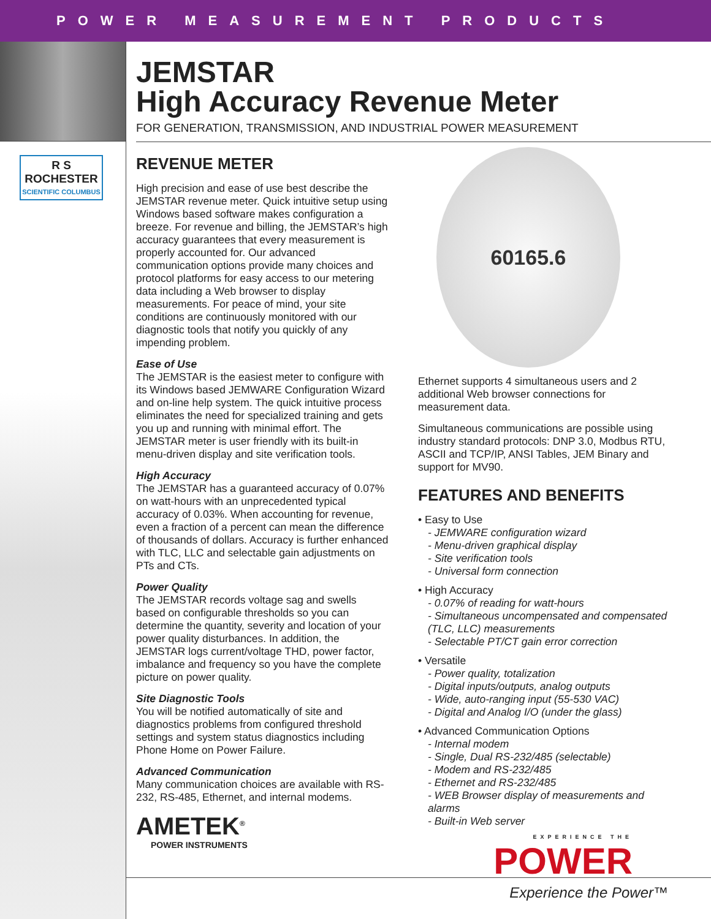POWER MEASUREMENT PRODUCTS
R S
ROCHESTER
SCIENTIFIC COLUMBUS
JEMSTAR
High Accuracy Revenue Meter
FOR GENERATION, TRANSMISSION, AND INDUSTRIAL POWER MEASUREMENT
REVENUE METER
High precision and ease of use best describe the JEMSTAR revenue meter. Quick intuitive setup using Windows based software makes configuration a breeze. For revenue and billing, the JEMSTAR’s high accuracy guarantees that every measurement is properly accounted for. Our advanced communication options provide many choices and protocol platforms for easy access to our metering data including a Web browser to display measurements. For peace of mind, your site conditions are continuously monitored with our diagnostic tools that notify you quickly of any impending problem.
Ease of Use
The JEMSTAR is the easiest meter to configure with its Windows based JEMWARE Configuration Wizard and on-line help system. The quick intuitive process eliminates the need for specialized training and gets you up and running with minimal effort. The JEMSTAR meter is user friendly with its built-in menu-driven display and site verification tools.
High Accuracy
The JEMSTAR has a guaranteed accuracy of 0.07% on watt-hours with an unprecedented typical accuracy of 0.03%. When accounting for revenue, even a fraction of a percent can mean the difference of thousands of dollars. Accuracy is further enhanced with TLC, LLC and selectable gain adjustments on PTs and CTs.
Power Quality
The JEMSTAR records voltage sag and swells based on configurable thresholds so you can determine the quantity, severity and location of your power quality disturbances. In addition, the JEMSTAR logs current/voltage THD, power factor, imbalance and frequency so you have the complete picture on power quality.
Site Diagnostic Tools
You will be notified automatically of site and diagnostics problems from configured threshold settings and system status diagnostics including Phone Home on Power Failure.
Advanced Communication
Many communication choices are available with RS-232, RS-485, Ethernet, and internal modems.
AMETEK<sup>®</sup>
POWER INSTRUMENTS
60165.6
Ethernet supports 4 simultaneous users and 2 additional Web browser connections for measurement data.
Simultaneous communications are possible using industry standard protocols: DNP 3.0, Modbus RTU, ASCII and TCP/IP, ANSI Tables, JEM Binary and support for MV90.
FEATURES AND BENEFITS
• Easy to Use
- JEMWARE configuration wizard
- Menu-driven graphical display
- Site verification tools
- Universal form connection
• High Accuracy
- 0.07% of reading for watt-hours
- Simultaneous uncompensated and compensated (TLC, LLC) measurements
- Selectable PT/CT gain error correction
• Versatile
- Power quality, totalization
- Digital inputs/outputs, analog outputs
- Wide, auto-ranging input (55-530 VAC)
- Digital and Analog I/O (under the glass)
• Advanced Communication Options
- Internal modem
- Single, Dual RS-232/485 (selectable)
- Modem and RS-232/485
- Ethernet and RS-232/485
- WEB Browser display of measurements and alarms
- Built-in Web server
EXPERIENCE THE
POWER
Experience the Power™